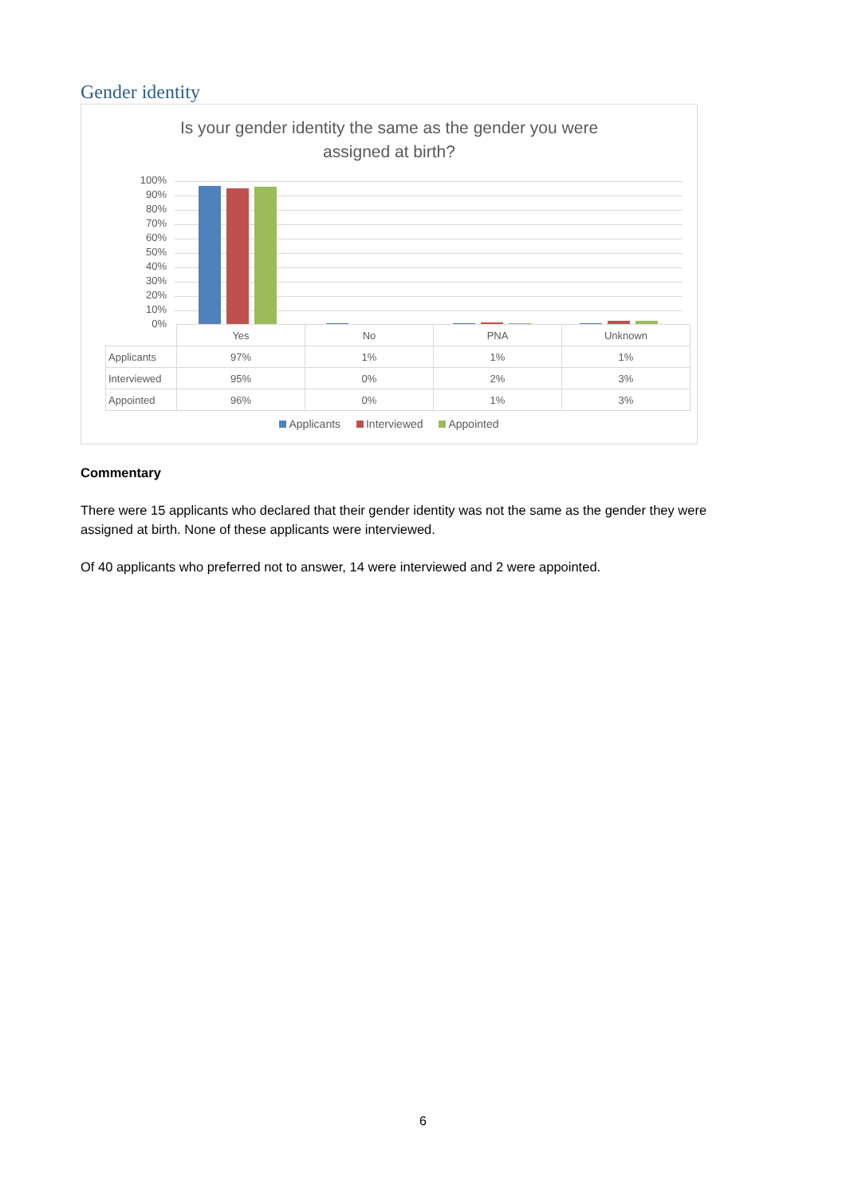Gender identity
Is your gender identity the same as the gender you were
assigned at birth?
100%
90%
80%
70%
60%
50%
40%
30%
20%
10%
0%
| | Yes | No | PNA | Unknown |
| Applicants | 97% | 1% | 1% | 1% |
| Interviewed | 95% | 0% | 2% | 3% |
| Appointed | 96% | 0% | 1% | 3% |
Applicants Interviewed Appointed
Commentary
There were 15 applicants who declared that their gender identity was not the same as the gender they were assigned at birth. None of these applicants were interviewed.
Of 40 applicants who preferred not to answer, 14 were interviewed and 2 were appointed.
6